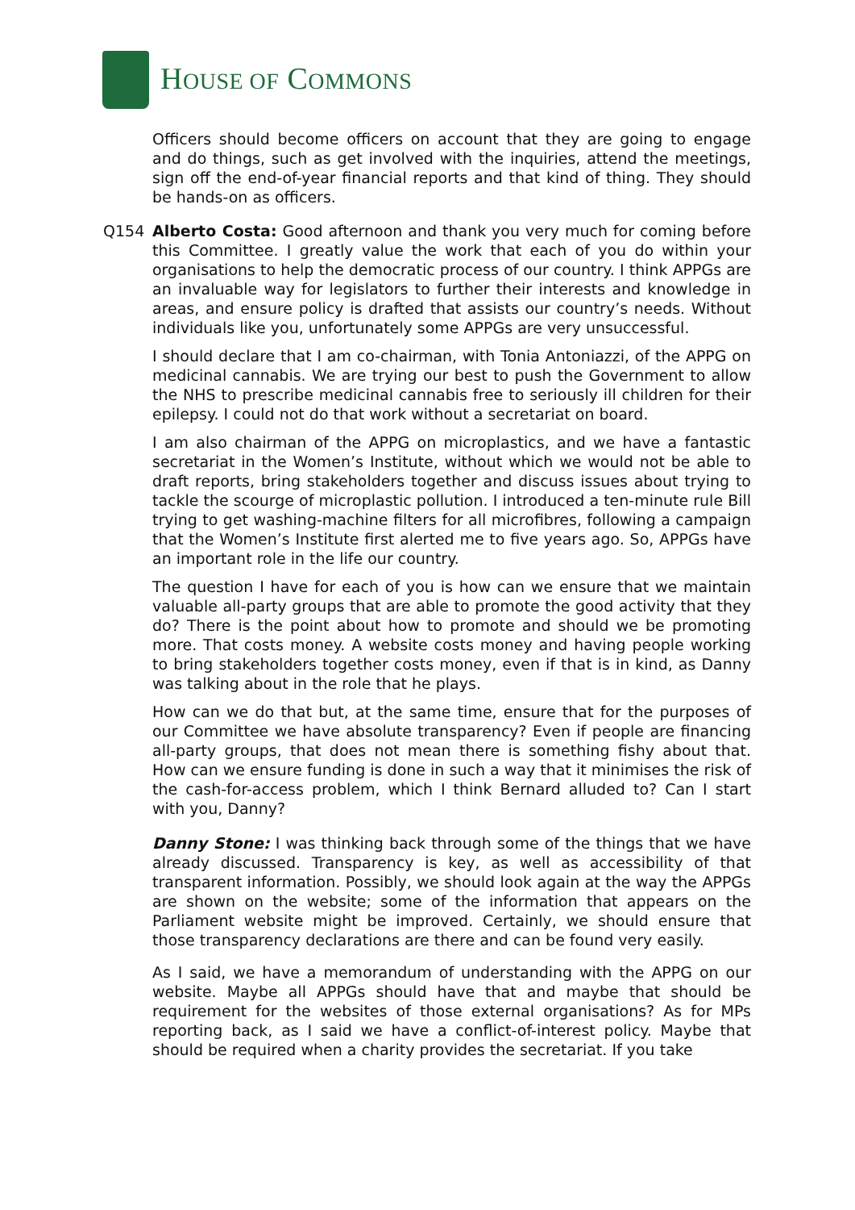HOUSE OF COMMONS
Officers should become officers on account that they are going to engage and do things, such as get involved with the inquiries, attend the meetings, sign off the end-of-year financial reports and that kind of thing. They should be hands-on as officers.
Q154 Alberto Costa: Good afternoon and thank you very much for coming before this Committee. I greatly value the work that each of you do within your organisations to help the democratic process of our country. I think APPGs are an invaluable way for legislators to further their interests and knowledge in areas, and ensure policy is drafted that assists our country’s needs. Without individuals like you, unfortunately some APPGs are very unsuccessful.
I should declare that I am co-chairman, with Tonia Antoniazzi, of the APPG on medicinal cannabis. We are trying our best to push the Government to allow the NHS to prescribe medicinal cannabis free to seriously ill children for their epilepsy. I could not do that work without a secretariat on board.
I am also chairman of the APPG on microplastics, and we have a fantastic secretariat in the Women’s Institute, without which we would not be able to draft reports, bring stakeholders together and discuss issues about trying to tackle the scourge of microplastic pollution. I introduced a ten-minute rule Bill trying to get washing-machine filters for all microfibres, following a campaign that the Women’s Institute first alerted me to five years ago. So, APPGs have an important role in the life our country.
The question I have for each of you is how can we ensure that we maintain valuable all-party groups that are able to promote the good activity that they do? There is the point about how to promote and should we be promoting more. That costs money. A website costs money and having people working to bring stakeholders together costs money, even if that is in kind, as Danny was talking about in the role that he plays.
How can we do that but, at the same time, ensure that for the purposes of our Committee we have absolute transparency? Even if people are financing all-party groups, that does not mean there is something fishy about that. How can we ensure funding is done in such a way that it minimises the risk of the cash-for-access problem, which I think Bernard alluded to? Can I start with you, Danny?
Danny Stone: I was thinking back through some of the things that we have already discussed. Transparency is key, as well as accessibility of that transparent information. Possibly, we should look again at the way the APPGs are shown on the website; some of the information that appears on the Parliament website might be improved. Certainly, we should ensure that those transparency declarations are there and can be found very easily.
As I said, we have a memorandum of understanding with the APPG on our website. Maybe all APPGs should have that and maybe that should be requirement for the websites of those external organisations? As for MPs reporting back, as I said we have a conflict-of-interest policy. Maybe that should be required when a charity provides the secretariat. If you take